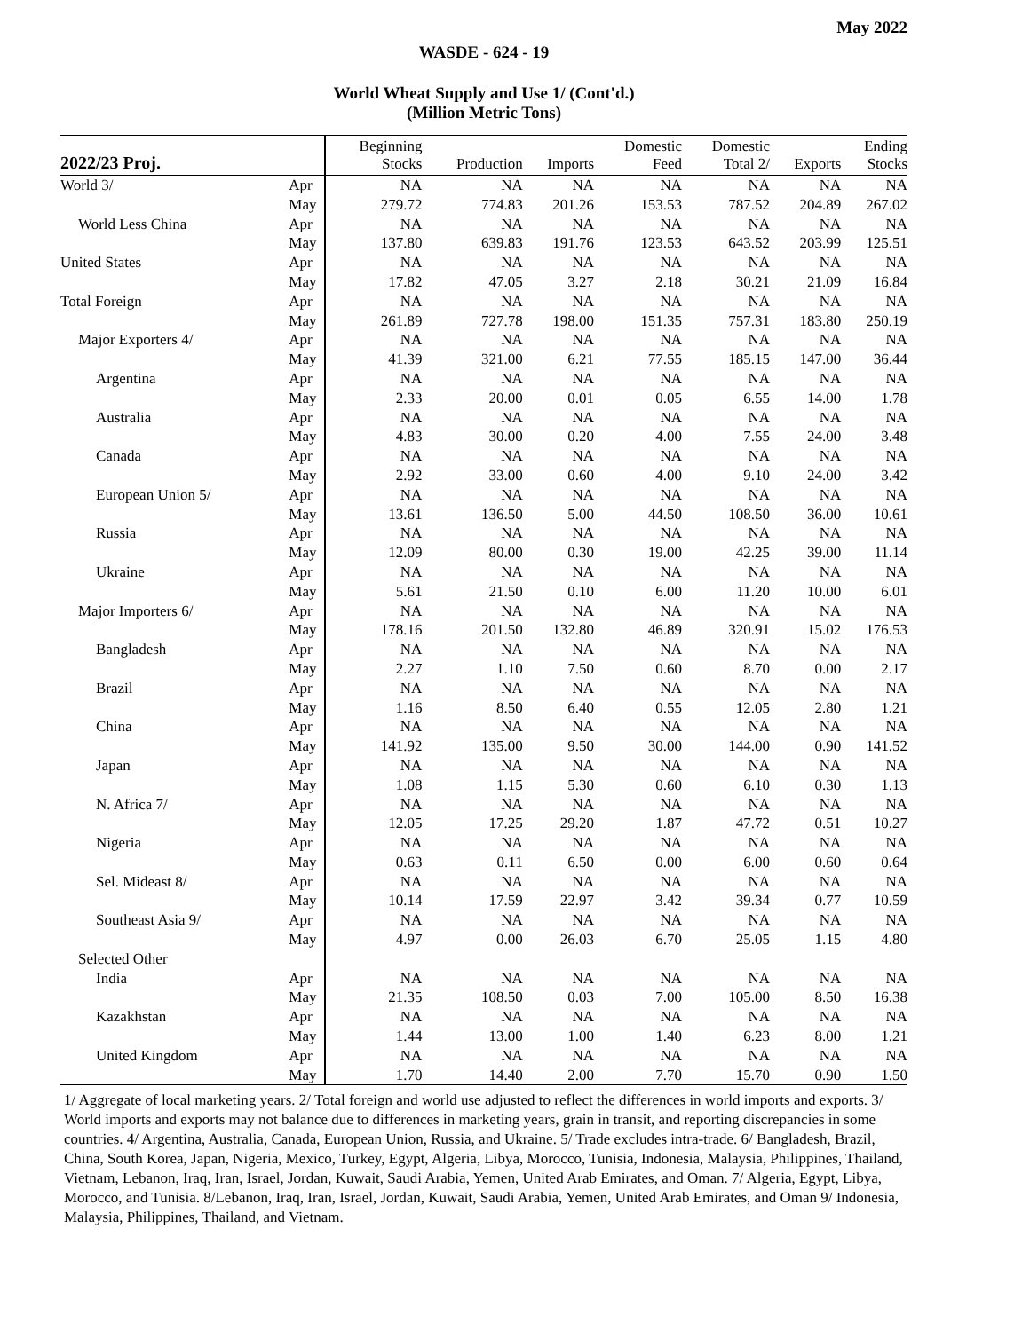May 2022
WASDE - 624 - 19
World Wheat Supply and Use 1/ (Cont'd.)
(Million Metric Tons)
| 2022/23 Proj. | | Beginning Stocks | Production | Imports | Domestic Feed | Domestic Total 2/ | Exports | Ending Stocks |
| --- | --- | --- | --- | --- | --- | --- | --- | --- |
| World 3/ | Apr | NA | NA | NA | NA | NA | NA | NA |
| | May | 279.72 | 774.83 | 201.26 | 153.53 | 787.52 | 204.89 | 267.02 |
| World Less China | Apr | NA | NA | NA | NA | NA | NA | NA |
| | May | 137.80 | 639.83 | 191.76 | 123.53 | 643.52 | 203.99 | 125.51 |
| United States | Apr | NA | NA | NA | NA | NA | NA | NA |
| | May | 17.82 | 47.05 | 3.27 | 2.18 | 30.21 | 21.09 | 16.84 |
| Total Foreign | Apr | NA | NA | NA | NA | NA | NA | NA |
| | May | 261.89 | 727.78 | 198.00 | 151.35 | 757.31 | 183.80 | 250.19 |
| Major Exporters 4/ | Apr | NA | NA | NA | NA | NA | NA | NA |
| | May | 41.39 | 321.00 | 6.21 | 77.55 | 185.15 | 147.00 | 36.44 |
| Argentina | Apr | NA | NA | NA | NA | NA | NA | NA |
| | May | 2.33 | 20.00 | 0.01 | 0.05 | 6.55 | 14.00 | 1.78 |
| Australia | Apr | NA | NA | NA | NA | NA | NA | NA |
| | May | 4.83 | 30.00 | 0.20 | 4.00 | 7.55 | 24.00 | 3.48 |
| Canada | Apr | NA | NA | NA | NA | NA | NA | NA |
| | May | 2.92 | 33.00 | 0.60 | 4.00 | 9.10 | 24.00 | 3.42 |
| European Union 5/ | Apr | NA | NA | NA | NA | NA | NA | NA |
| | May | 13.61 | 136.50 | 5.00 | 44.50 | 108.50 | 36.00 | 10.61 |
| Russia | Apr | NA | NA | NA | NA | NA | NA | NA |
| | May | 12.09 | 80.00 | 0.30 | 19.00 | 42.25 | 39.00 | 11.14 |
| Ukraine | Apr | NA | NA | NA | NA | NA | NA | NA |
| | May | 5.61 | 21.50 | 0.10 | 6.00 | 11.20 | 10.00 | 6.01 |
| Major Importers 6/ | Apr | NA | NA | NA | NA | NA | NA | NA |
| | May | 178.16 | 201.50 | 132.80 | 46.89 | 320.91 | 15.02 | 176.53 |
| Bangladesh | Apr | NA | NA | NA | NA | NA | NA | NA |
| | May | 2.27 | 1.10 | 7.50 | 0.60 | 8.70 | 0.00 | 2.17 |
| Brazil | Apr | NA | NA | NA | NA | NA | NA | NA |
| | May | 1.16 | 8.50 | 6.40 | 0.55 | 12.05 | 2.80 | 1.21 |
| China | Apr | NA | NA | NA | NA | NA | NA | NA |
| | May | 141.92 | 135.00 | 9.50 | 30.00 | 144.00 | 0.90 | 141.52 |
| Japan | Apr | NA | NA | NA | NA | NA | NA | NA |
| | May | 1.08 | 1.15 | 5.30 | 0.60 | 6.10 | 0.30 | 1.13 |
| N. Africa 7/ | Apr | NA | NA | NA | NA | NA | NA | NA |
| | May | 12.05 | 17.25 | 29.20 | 1.87 | 47.72 | 0.51 | 10.27 |
| Nigeria | Apr | NA | NA | NA | NA | NA | NA | NA |
| | May | 0.63 | 0.11 | 6.50 | 0.00 | 6.00 | 0.60 | 0.64 |
| Sel. Mideast 8/ | Apr | NA | NA | NA | NA | NA | NA | NA |
| | May | 10.14 | 17.59 | 22.97 | 3.42 | 39.34 | 0.77 | 10.59 |
| Southeast Asia 9/ | Apr | NA | NA | NA | NA | NA | NA | NA |
| | May | 4.97 | 0.00 | 26.03 | 6.70 | 25.05 | 1.15 | 4.80 |
| Selected Other | | | | | | | | |
| India | Apr | NA | NA | NA | NA | NA | NA | NA |
| | May | 21.35 | 108.50 | 0.03 | 7.00 | 105.00 | 8.50 | 16.38 |
| Kazakhstan | Apr | NA | NA | NA | NA | NA | NA | NA |
| | May | 1.44 | 13.00 | 1.00 | 1.40 | 6.23 | 8.00 | 1.21 |
| United Kingdom | Apr | NA | NA | NA | NA | NA | NA | NA |
| | May | 1.70 | 14.40 | 2.00 | 7.70 | 15.70 | 0.90 | 1.50 |
1/ Aggregate of local marketing years. 2/ Total foreign and world use adjusted to reflect the differences in world imports and exports. 3/ World imports and exports may not balance due to differences in marketing years, grain in transit, and reporting discrepancies in some countries. 4/ Argentina, Australia, Canada, European Union, Russia, and Ukraine. 5/ Trade excludes intra-trade. 6/ Bangladesh, Brazil, China, South Korea, Japan, Nigeria, Mexico, Turkey, Egypt, Algeria, Libya, Morocco, Tunisia, Indonesia, Malaysia, Philippines, Thailand, Vietnam, Lebanon, Iraq, Iran, Israel, Jordan, Kuwait, Saudi Arabia, Yemen, United Arab Emirates, and Oman. 7/ Algeria, Egypt, Libya, Morocco, and Tunisia. 8/Lebanon, Iraq, Iran, Israel, Jordan, Kuwait, Saudi Arabia, Yemen, United Arab Emirates, and Oman 9/ Indonesia, Malaysia, Philippines, Thailand, and Vietnam.